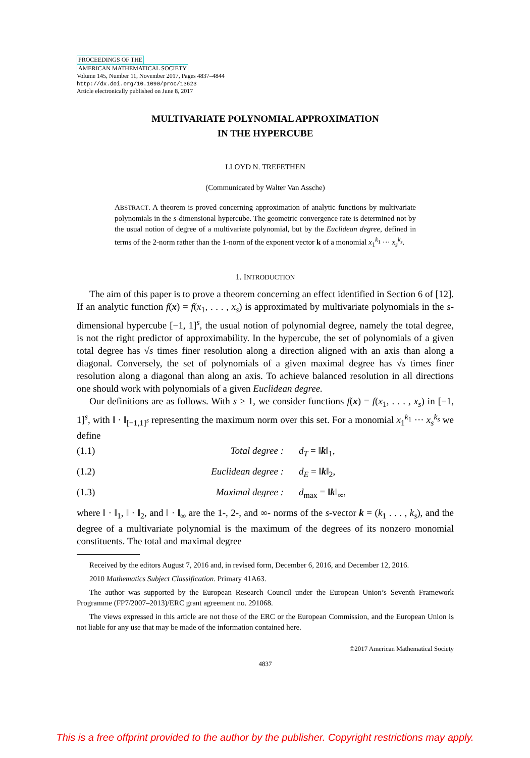PROCEEDINGS OF THE
AMERICAN MATHEMATICAL SOCIETY
Volume 145, Number 11, November 2017, Pages 4837–4844
http://dx.doi.org/10.1090/proc/13623
Article electronically published on June 8, 2017
MULTIVARIATE POLYNOMIAL APPROXIMATION
IN THE HYPERCUBE
LLOYD N. TREFETHEN
(Communicated by Walter Van Assche)
ABSTRACT. A theorem is proved concerning approximation of analytic functions by multivariate polynomials in the s-dimensional hypercube. The geometric convergence rate is determined not by the usual notion of degree of a multivariate polynomial, but by the Euclidean degree, defined in terms of the 2-norm rather than the 1-norm of the exponent vector k of a monomial x<sub>1</sub><sup>k<sub>1</sub></sup> ··· x<sub>s</sub><sup>k<sub>s</sub></sup>.
1. INTRODUCTION
The aim of this paper is to prove a theorem concerning an effect identified in Section 6 of [12]. If an analytic function f(x) = f(x<sub>1</sub>, . . . , x<sub>s</sub>) is approximated by multivariate polynomials in the s-dimensional hypercube [−1, 1]<sup>s</sup>, the usual notion of polynomial degree, namely the total degree, is not the right predictor of approximability. In the hypercube, the set of polynomials of a given total degree has √s times finer resolution along a direction aligned with an axis than along a diagonal. Conversely, the set of polynomials of a given maximal degree has √s times finer resolution along a diagonal than along an axis. To achieve balanced resolution in all directions one should work with polynomials of a given Euclidean degree.
Our definitions are as follows. With s ≥ 1, we consider functions f(x) = f(x<sub>1</sub>, . . . , x<sub>s</sub>) in [−1, 1]<sup>s</sup>, with ‖ · ‖<sub>[−1,1]<sup>s</sup></sub> representing the maximum norm over this set. For a monomial x<sub>1</sub><sup>k<sub>1</sub></sup> ··· x<sub>s</sub><sup>k<sub>s</sub></sup> we define
(1.1) Total degree : d<sub>T</sub> = ‖k‖<sub>1</sub>,
(1.2) Euclidean degree : d<sub>E</sub> = ‖k‖<sub>2</sub>,
(1.3) Maximal degree : d<sub>max</sub> = ‖k‖<sub>∞</sub>,
where ‖ · ‖<sub>1</sub>, ‖ · ‖<sub>2</sub>, and ‖ · ‖<sub>∞</sub> are the 1-, 2-, and ∞- norms of the s-vector k = (k<sub>1</sub> . . . , k<sub>s</sub>), and the degree of a multivariate polynomial is the maximum of the degrees of its nonzero monomial constituents. The total and maximal degree
Received by the editors August 7, 2016 and, in revised form, December 6, 2016, and December 12, 2016.
2010 Mathematics Subject Classification. Primary 41A63.
The author was supported by the European Research Council under the European Union’s Seventh Framework Programme (FP7/2007–2013)/ERC grant agreement no. 291068.
The views expressed in this article are not those of the ERC or the European Commission, and the European Union is not liable for any use that may be made of the information contained here.
©2017 American Mathematical Society
4837
This is a free offprint provided to the author by the publisher. Copyright restrictions may apply.